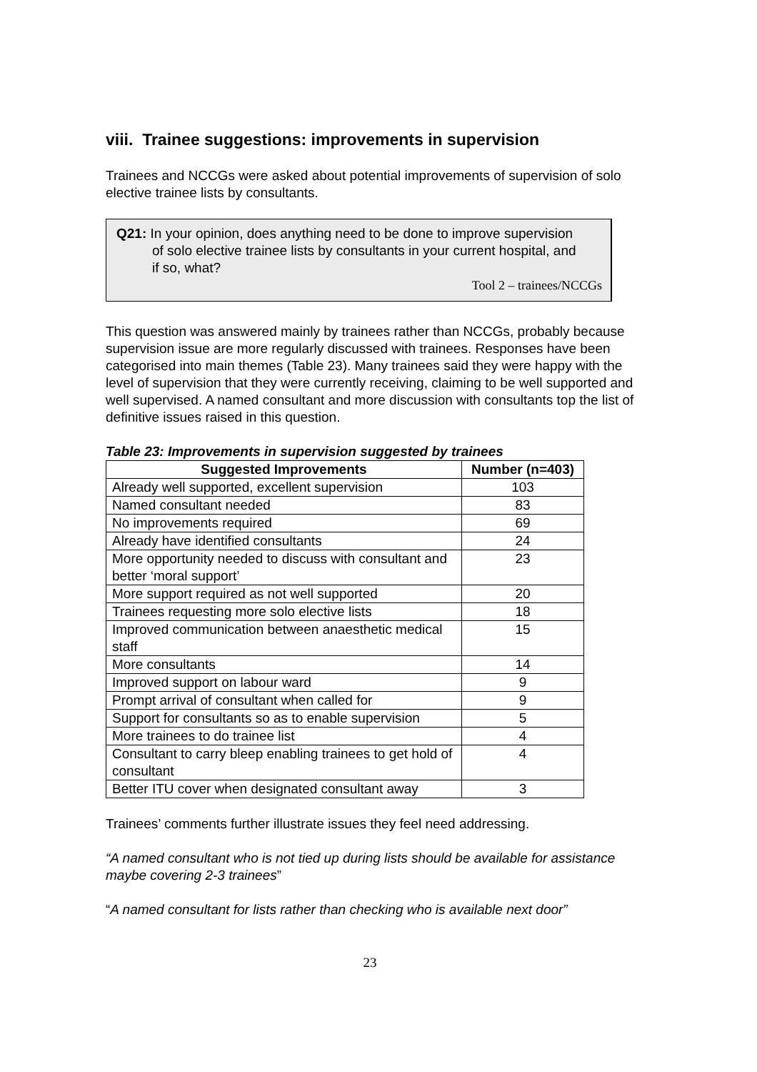viii. Trainee suggestions: improvements in supervision
Trainees and NCCGs were asked about potential improvements of supervision of solo elective trainee lists by consultants.
Q21: In your opinion, does anything need to be done to improve supervision of solo elective trainee lists by consultants in your current hospital, and if so, what?
Tool 2 – trainees/NCCGs
This question was answered mainly by trainees rather than NCCGs, probably because supervision issue are more regularly discussed with trainees. Responses have been categorised into main themes (Table 23). Many trainees said they were happy with the level of supervision that they were currently receiving, claiming to be well supported and well supervised. A named consultant and more discussion with consultants top the list of definitive issues raised in this question.
Table 23: Improvements in supervision suggested by trainees
| Suggested Improvements | Number (n=403) |
| --- | --- |
| Already well supported, excellent supervision | 103 |
| Named consultant needed | 83 |
| No improvements required | 69 |
| Already have identified consultants | 24 |
| More opportunity needed to discuss with consultant and better ‘moral support’ | 23 |
| More support required as not well supported | 20 |
| Trainees requesting more solo elective lists | 18 |
| Improved communication between anaesthetic medical staff | 15 |
| More consultants | 14 |
| Improved support on labour ward | 9 |
| Prompt arrival of consultant when called for | 9 |
| Support for consultants so as to enable supervision | 5 |
| More trainees to do trainee list | 4 |
| Consultant to carry bleep enabling trainees to get hold of consultant | 4 |
| Better ITU cover when designated consultant away | 3 |
Trainees’ comments further illustrate issues they feel need addressing.
“A named consultant who is not tied up during lists should be available for assistance maybe covering 2-3 trainees”
“A named consultant for lists rather than checking who is available next door”
23